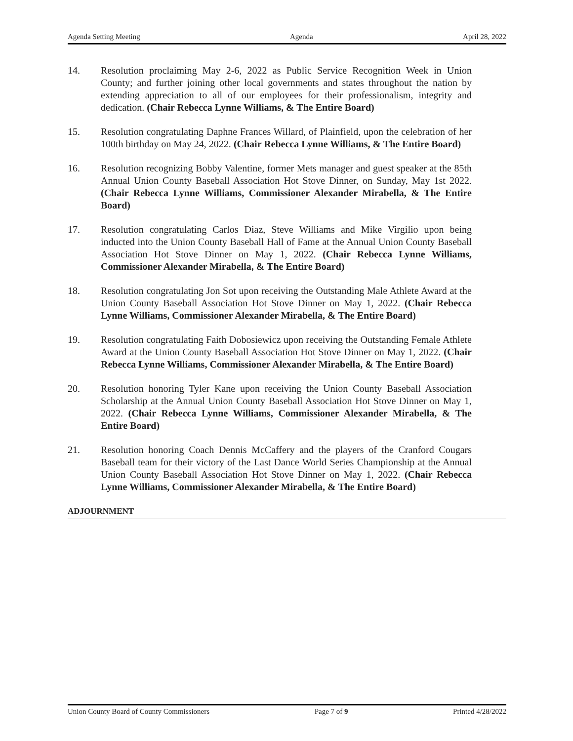Agenda Setting Meeting Agenda April 28, 2022
14. Resolution proclaiming May 2-6, 2022 as Public Service Recognition Week in Union County; and further joining other local governments and states throughout the nation by extending appreciation to all of our employees for their professionalism, integrity and dedication. (Chair Rebecca Lynne Williams, & The Entire Board)
15. Resolution congratulating Daphne Frances Willard, of Plainfield, upon the celebration of her 100th birthday on May 24, 2022. (Chair Rebecca Lynne Williams, & The Entire Board)
16. Resolution recognizing Bobby Valentine, former Mets manager and guest speaker at the 85th Annual Union County Baseball Association Hot Stove Dinner, on Sunday, May 1st 2022. (Chair Rebecca Lynne Williams, Commissioner Alexander Mirabella, & The Entire Board)
17. Resolution congratulating Carlos Diaz, Steve Williams and Mike Virgilio upon being inducted into the Union County Baseball Hall of Fame at the Annual Union County Baseball Association Hot Stove Dinner on May 1, 2022. (Chair Rebecca Lynne Williams, Commissioner Alexander Mirabella, & The Entire Board)
18. Resolution congratulating Jon Sot upon receiving the Outstanding Male Athlete Award at the Union County Baseball Association Hot Stove Dinner on May 1, 2022. (Chair Rebecca Lynne Williams, Commissioner Alexander Mirabella, & The Entire Board)
19. Resolution congratulating Faith Dobosiewicz upon receiving the Outstanding Female Athlete Award at the Union County Baseball Association Hot Stove Dinner on May 1, 2022. (Chair Rebecca Lynne Williams, Commissioner Alexander Mirabella, & The Entire Board)
20. Resolution honoring Tyler Kane upon receiving the Union County Baseball Association Scholarship at the Annual Union County Baseball Association Hot Stove Dinner on May 1, 2022. (Chair Rebecca Lynne Williams, Commissioner Alexander Mirabella, & The Entire Board)
21. Resolution honoring Coach Dennis McCaffery and the players of the Cranford Cougars Baseball team for their victory of the Last Dance World Series Championship at the Annual Union County Baseball Association Hot Stove Dinner on May 1, 2022. (Chair Rebecca Lynne Williams, Commissioner Alexander Mirabella, & The Entire Board)
ADJOURNMENT
Union County Board of County Commissioners Page 7 of 9 Printed 4/28/2022